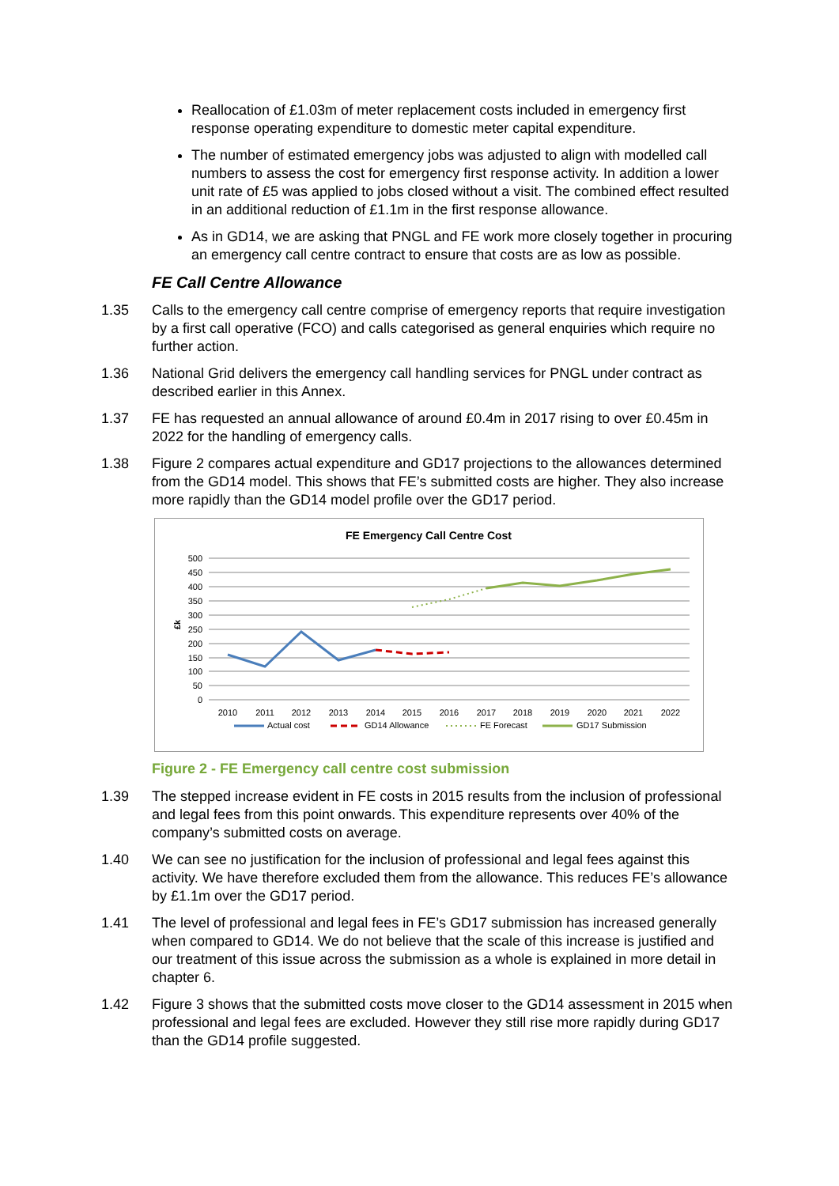Reallocation of £1.03m of meter replacement costs included in emergency first response operating expenditure to domestic meter capital expenditure.
The number of estimated emergency jobs was adjusted to align with modelled call numbers to assess the cost for emergency first response activity. In addition a lower unit rate of £5 was applied to jobs closed without a visit. The combined effect resulted in an additional reduction of £1.1m in the first response allowance.
As in GD14, we are asking that PNGL and FE work more closely together in procuring an emergency call centre contract to ensure that costs are as low as possible.
FE Call Centre Allowance
1.35 Calls to the emergency call centre comprise of emergency reports that require investigation by a first call operative (FCO) and calls categorised as general enquiries which require no further action.
1.36 National Grid delivers the emergency call handling services for PNGL under contract as described earlier in this Annex.
1.37 FE has requested an annual allowance of around £0.4m in 2017 rising to over £0.45m in 2022 for the handling of emergency calls.
1.38 Figure 2 compares actual expenditure and GD17 projections to the allowances determined from the GD14 model. This shows that FE’s submitted costs are higher. They also increase more rapidly than the GD14 model profile over the GD17 period.
FE Emergency Call Centre Cost
500
450
400
350
300
250
200
150
100
50
0
£k
2010
2011
2012
2013
2014
2015
2016
2017
2018
2019
2020
2021
2022
Actual cost
GD14 Allowance
FE Forecast
GD17 Submission
Figure 2 - FE Emergency call centre cost submission
1.39 The stepped increase evident in FE costs in 2015 results from the inclusion of professional and legal fees from this point onwards. This expenditure represents over 40% of the company’s submitted costs on average.
1.40 We can see no justification for the inclusion of professional and legal fees against this activity. We have therefore excluded them from the allowance. This reduces FE’s allowance by £1.1m over the GD17 period.
1.41 The level of professional and legal fees in FE’s GD17 submission has increased generally when compared to GD14. We do not believe that the scale of this increase is justified and our treatment of this issue across the submission as a whole is explained in more detail in chapter 6.
1.42 Figure 3 shows that the submitted costs move closer to the GD14 assessment in 2015 when professional and legal fees are excluded. However they still rise more rapidly during GD17 than the GD14 profile suggested.